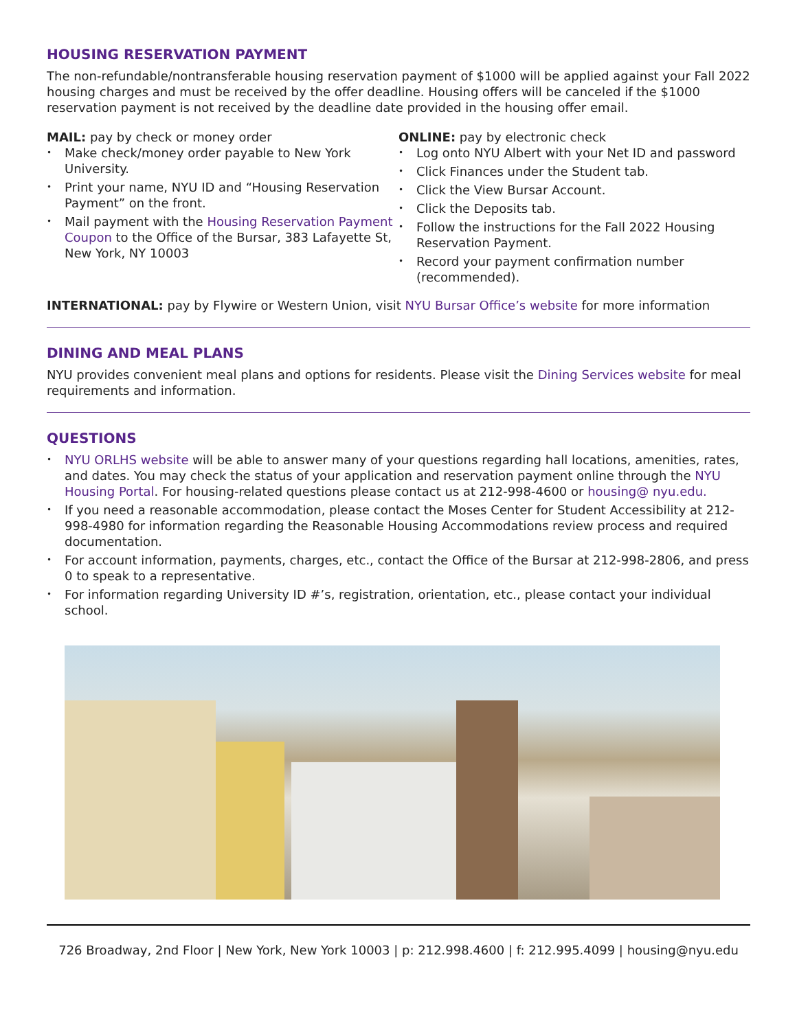HOUSING RESERVATION PAYMENT
The non-refundable/nontransferable housing reservation payment of $1000 will be applied against your Fall 2022 housing charges and must be received by the offer deadline. Housing offers will be canceled if the $1000 reservation payment is not received by the deadline date provided in the housing offer email.
MAIL: pay by check or money order
Make check/money order payable to New York University.
Print your name, NYU ID and “Housing Reservation Payment” on the front.
Mail payment with the Housing Reservation Payment Coupon to the Office of the Bursar, 383 Lafayette St, New York, NY 10003
ONLINE: pay by electronic check
Log onto NYU Albert with your Net ID and password
Click Finances under the Student tab.
Click the View Bursar Account.
Click the Deposits tab.
Follow the instructions for the Fall 2022 Housing Reservation Payment.
Record your payment confirmation number (recommended).
INTERNATIONAL: pay by Flywire or Western Union, visit NYU Bursar Office’s website for more information
DINING AND MEAL PLANS
NYU provides convenient meal plans and options for residents. Please visit the Dining Services website for meal requirements and information.
QUESTIONS
NYU ORLHS website will be able to answer many of your questions regarding hall locations, amenities, rates, and dates. You may check the status of your application and reservation payment online through the NYU Housing Portal. For housing-related questions please contact us at 212-998-4600 or housing@ nyu.edu.
If you need a reasonable accommodation, please contact the Moses Center for Student Accessibility at 212-998-4980 for information regarding the Reasonable Housing Accommodations review process and required documentation.
For account information, payments, charges, etc., contact the Office of the Bursar at 212-998-2806, and press 0 to speak to a representative.
For information regarding University ID #’s, registration, orientation, etc., please contact your individual school.
726 Broadway, 2nd Floor | New York, New York 10003 | p: 212.998.4600 | f: 212.995.4099 | housing@nyu.edu